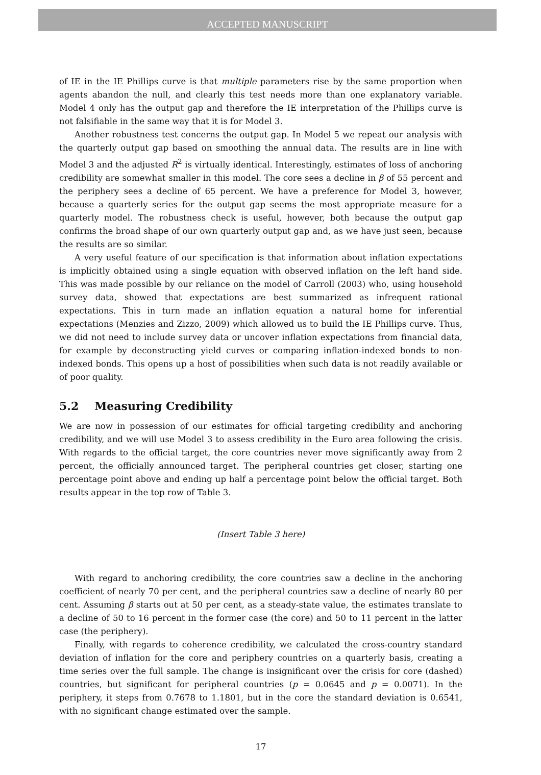ACCEPTED MANUSCRIPT
of IE in the IE Phillips curve is that multiple parameters rise by the same proportion when agents abandon the null, and clearly this test needs more than one explanatory variable. Model 4 only has the output gap and therefore the IE interpretation of the Phillips curve is not falsifiable in the same way that it is for Model 3.
Another robustness test concerns the output gap. In Model 5 we repeat our analysis with the quarterly output gap based on smoothing the annual data. The results are in line with Model 3 and the adjusted R<sup>2</sup> is virtually identical. Interestingly, estimates of loss of anchoring credibility are somewhat smaller in this model. The core sees a decline in β of 55 percent and the periphery sees a decline of 65 percent. We have a preference for Model 3, however, because a quarterly series for the output gap seems the most appropriate measure for a quarterly model. The robustness check is useful, however, both because the output gap confirms the broad shape of our own quarterly output gap and, as we have just seen, because the results are so similar.
A very useful feature of our specification is that information about inflation expectations is implicitly obtained using a single equation with observed inflation on the left hand side. This was made possible by our reliance on the model of Carroll (2003) who, using household survey data, showed that expectations are best summarized as infrequent rational expectations. This in turn made an inflation equation a natural home for inferential expectations (Menzies and Zizzo, 2009) which allowed us to build the IE Phillips curve. Thus, we did not need to include survey data or uncover inflation expectations from financial data, for example by deconstructing yield curves or comparing inflation-indexed bonds to non-indexed bonds. This opens up a host of possibilities when such data is not readily available or of poor quality.
5.2 Measuring Credibility
We are now in possession of our estimates for official targeting credibility and anchoring credibility, and we will use Model 3 to assess credibility in the Euro area following the crisis. With regards to the official target, the core countries never move significantly away from 2 percent, the officially announced target. The peripheral countries get closer, starting one percentage point above and ending up half a percentage point below the official target. Both results appear in the top row of Table 3.
(Insert Table 3 here)
With regard to anchoring credibility, the core countries saw a decline in the anchoring coefficient of nearly 70 per cent, and the peripheral countries saw a decline of nearly 80 per cent. Assuming β starts out at 50 per cent, as a steady-state value, the estimates translate to a decline of 50 to 16 percent in the former case (the core) and 50 to 11 percent in the latter case (the periphery).
Finally, with regards to coherence credibility, we calculated the cross-country standard deviation of inflation for the core and periphery countries on a quarterly basis, creating a time series over the full sample. The change is insignificant over the crisis for core (dashed) countries, but significant for peripheral countries (p = 0.0645 and p = 0.0071). In the periphery, it steps from 0.7678 to 1.1801, but in the core the standard deviation is 0.6541, with no significant change estimated over the sample.
17